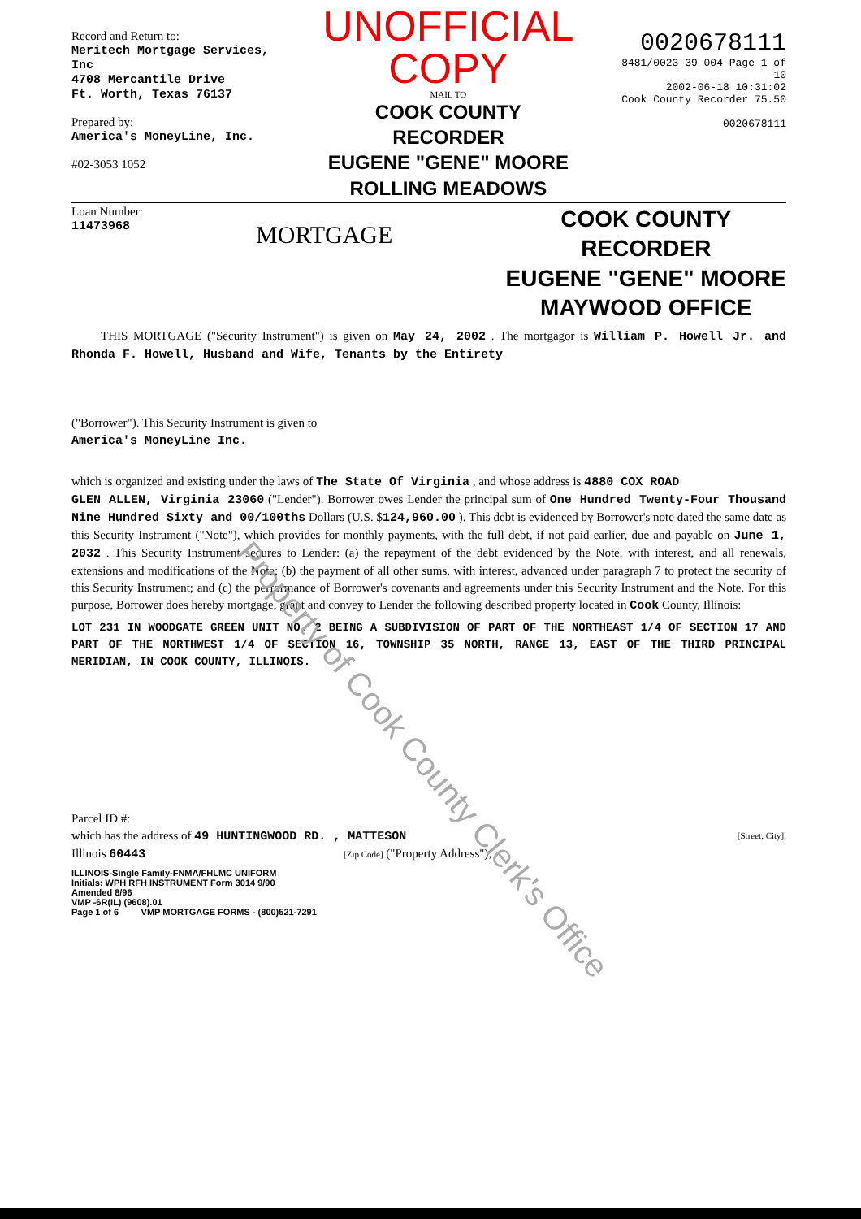Record and Return to:
Meritech Mortgage Services, Inc
4708 Mercantile Drive
Ft. Worth, Texas 76137
Prepared by:
America's MoneyLine, Inc.
#02-3053 1052
UNOFFICIAL COPY
MAIL TO
COOK COUNTY
RECORDER
EUGENE "GENE" MOORE
ROLLING MEADOWS
0020678111
8481/0023 39 004 Page 1 of 10
2002-06-18 10:31:02
Cook County Recorder 75.50
0020678111
Loan Number:
11473968
MORTGAGE
COOK COUNTY
RECORDER
EUGENE "GENE" MOORE
MAYWOOD OFFICE
THIS MORTGAGE ("Security Instrument") is given on May 24, 2002 . The mortgagor is William P. Howell Jr. and Rhonda F. Howell, Husband and Wife, Tenants by the Entirety
("Borrower"). This Security Instrument is given to
America's MoneyLine Inc.
which is organized and existing under the laws of The State Of Virginia , and whose address is 4880 COX ROAD
GLEN ALLEN, Virginia 23060 ("Lender"). Borrower owes Lender the principal sum of One Hundred Twenty-Four Thousand Nine Hundred Sixty and 00/100ths Dollars (U.S. $124,960.00 ). This debt is evidenced by Borrower's note dated the same date as this Security Instrument ("Note"), which provides for monthly payments, with the full debt, if not paid earlier, due and payable on June 1, 2032 . This Security Instrument secures to Lender: (a) the repayment of the debt evidenced by the Note, with interest, and all renewals, extensions and modifications of the Note; (b) the payment of all other sums, with interest, advanced under paragraph 7 to protect the security of this Security Instrument; and (c) the performance of Borrower's covenants and agreements under this Security Instrument and the Note. For this purpose, Borrower does hereby mortgage, grant and convey to Lender the following described property located in Cook County, Illinois:
LOT 231 IN WOODGATE GREEN UNIT NO. 2 BEING A SUBDIVISION OF PART OF THE NORTHEAST 1/4 OF SECTION 17 AND PART OF THE NORTHWEST 1/4 OF SECTION 16, TOWNSHIP 35 NORTH, RANGE 13, EAST OF THE THIRD PRINCIPAL MERIDIAN, IN COOK COUNTY, ILLINOIS.
Parcel ID #:
which has the address of 49 HUNTINGWOOD RD. , MATTESON [Street, City],
Illinois 60443 [Zip Code] ("Property Address");
ILLINOIS-Single Family-FNMA/FHLMC UNIFORM
Initials: WPH RFH INSTRUMENT Form 3014 9/90
Amended 8/96
VMP -6R(IL) (9608).01
Page 1 of 6 VMP MORTGAGE FORMS - (800)521-7291
Property of Cook County Clerk's Office